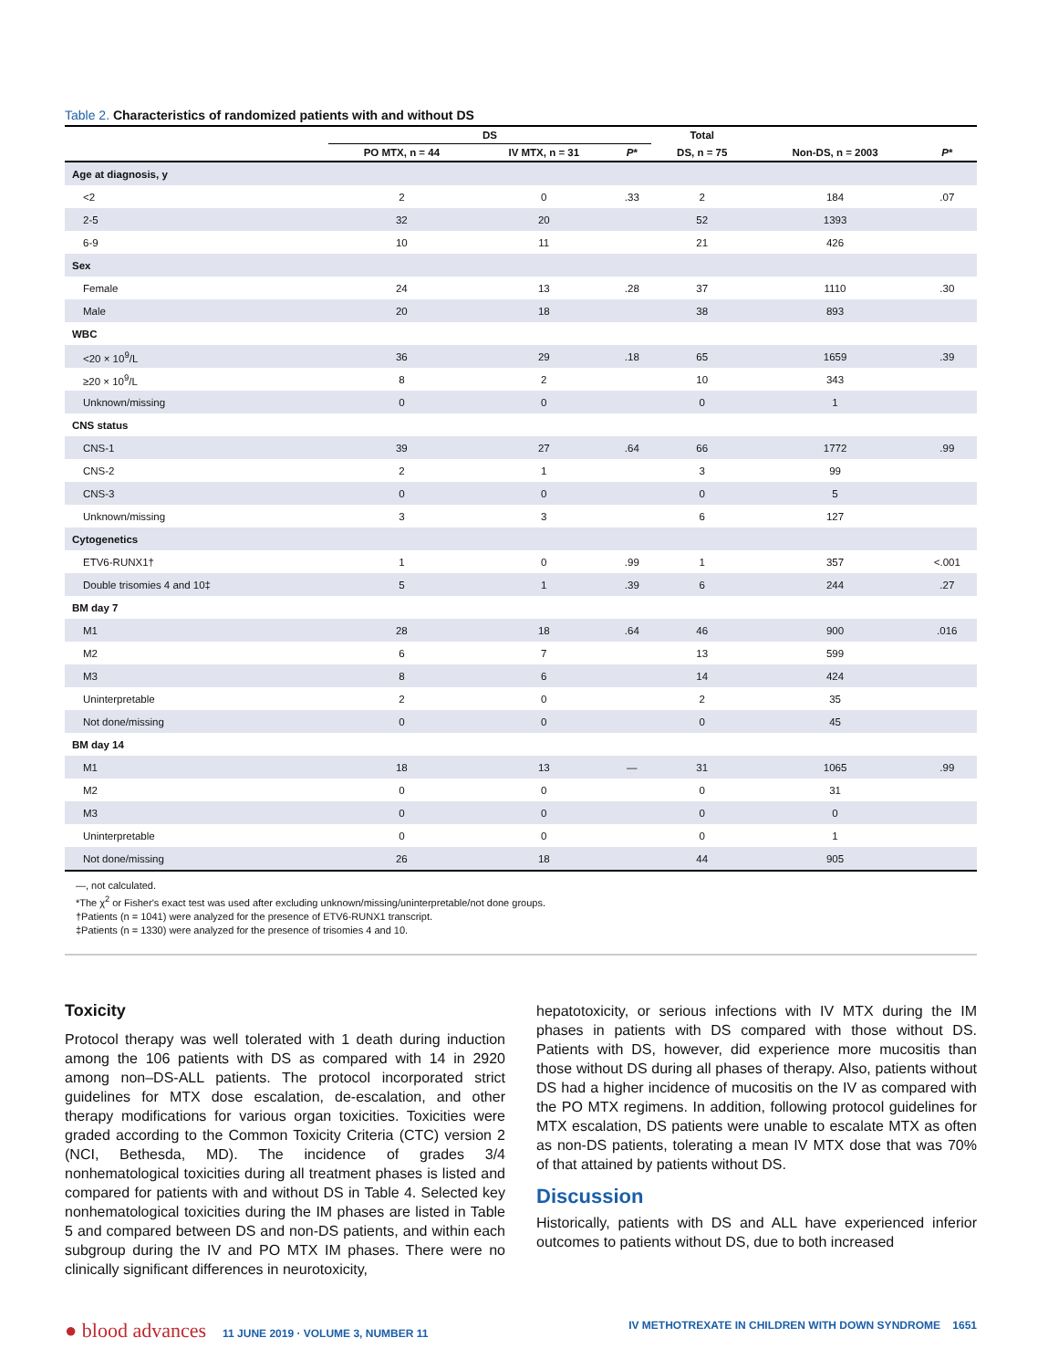Table 2. Characteristics of randomized patients with and without DS
| | DS | | | Total | | |
| --- | --- | --- | --- | --- | --- | --- |
| | PO MTX, n = 44 | IV MTX, n = 31 | P * | DS, n = 75 | Non-DS, n = 2003 | P * |
| Age at diagnosis, y | | | | | | |
| <2 | 2 | 0 | .33 | 2 | 184 | .07 |
| 2-5 | 32 | 20 | | 52 | 1393 | |
| 6-9 | 10 | 11 | | 21 | 426 | |
| Sex | | | | | | |
| Female | 24 | 13 | .28 | 37 | 1110 | .30 |
| Male | 20 | 18 | | 38 | 893 | |
| WBC | | | | | | |
| <20 × 10<sup>9</sup>/L | 36 | 29 | .18 | 65 | 1659 | .39 |
| ≥20 × 10<sup>9</sup>/L | 8 | 2 | | 10 | 343 | |
| Unknown/missing | 0 | 0 | | 0 | 1 | |
| CNS status | | | | | | |
| CNS-1 | 39 | 27 | .64 | 66 | 1772 | .99 |
| CNS-2 | 2 | 1 | | 3 | 99 | |
| CNS-3 | 0 | 0 | | 0 | 5 | |
| Unknown/missing | 3 | 3 | | 6 | 127 | |
| Cytogenetics | | | | | | |
| ETV6-RUNX1† | 1 | 0 | .99 | 1 | 357 | <.001 |
| Double trisomies 4 and 10‡ | 5 | 1 | .39 | 6 | 244 | .27 |
| BM day 7 | | | | | | |
| M1 | 28 | 18 | .64 | 46 | 900 | .016 |
| M2 | 6 | 7 | | 13 | 599 | |
| M3 | 8 | 6 | | 14 | 424 | |
| Uninterpretable | 2 | 0 | | 2 | 35 | |
| Not done/missing | 0 | 0 | | 0 | 45 | |
| BM day 14 | | | | | | |
| M1 | 18 | 13 | — | 31 | 1065 | .99 |
| M2 | 0 | 0 | | 0 | 31 | |
| M3 | 0 | 0 | | 0 | 0 | |
| Uninterpretable | 0 | 0 | | 0 | 1 | |
| Not done/missing | 26 | 18 | | 44 | 905 | |
—, not calculated.
*The χ<sup>2</sup> or Fisher's exact test was used after excluding unknown/missing/uninterpretable/not done groups.
†Patients (n = 1041) were analyzed for the presence of ETV6-RUNX1 transcript.
‡Patients (n = 1330) were analyzed for the presence of trisomies 4 and 10.
Toxicity
Protocol therapy was well tolerated with 1 death during induction among the 106 patients with DS as compared with 14 in 2920 among non–DS-ALL patients. The protocol incorporated strict guidelines for MTX dose escalation, de-escalation, and other therapy modifications for various organ toxicities. Toxicities were graded according to the Common Toxicity Criteria (CTC) version 2 (NCI, Bethesda, MD). The incidence of grades 3/4 nonhematological toxicities during all treatment phases is listed and compared for patients with and without DS in Table 4. Selected key nonhematological toxicities during the IM phases are listed in Table 5 and compared between DS and non-DS patients, and within each subgroup during the IV and PO MTX IM phases. There were no clinically significant differences in neurotoxicity,
hepatotoxicity, or serious infections with IV MTX during the IM phases in patients with DS compared with those without DS. Patients with DS, however, did experience more mucositis than those without DS during all phases of therapy. Also, patients without DS had a higher incidence of mucositis on the IV as compared with the PO MTX regimens. In addition, following protocol guidelines for MTX escalation, DS patients were unable to escalate MTX as often as non-DS patients, tolerating a mean IV MTX dose that was 70% of that attained by patients without DS.
Discussion
Historically, patients with DS and ALL have experienced inferior outcomes to patients without DS, due to both increased
● blood advances 11 JUNE 2019 · VOLUME 3, NUMBER 11
IV METHOTREXATE IN CHILDREN WITH DOWN SYNDROME 1651